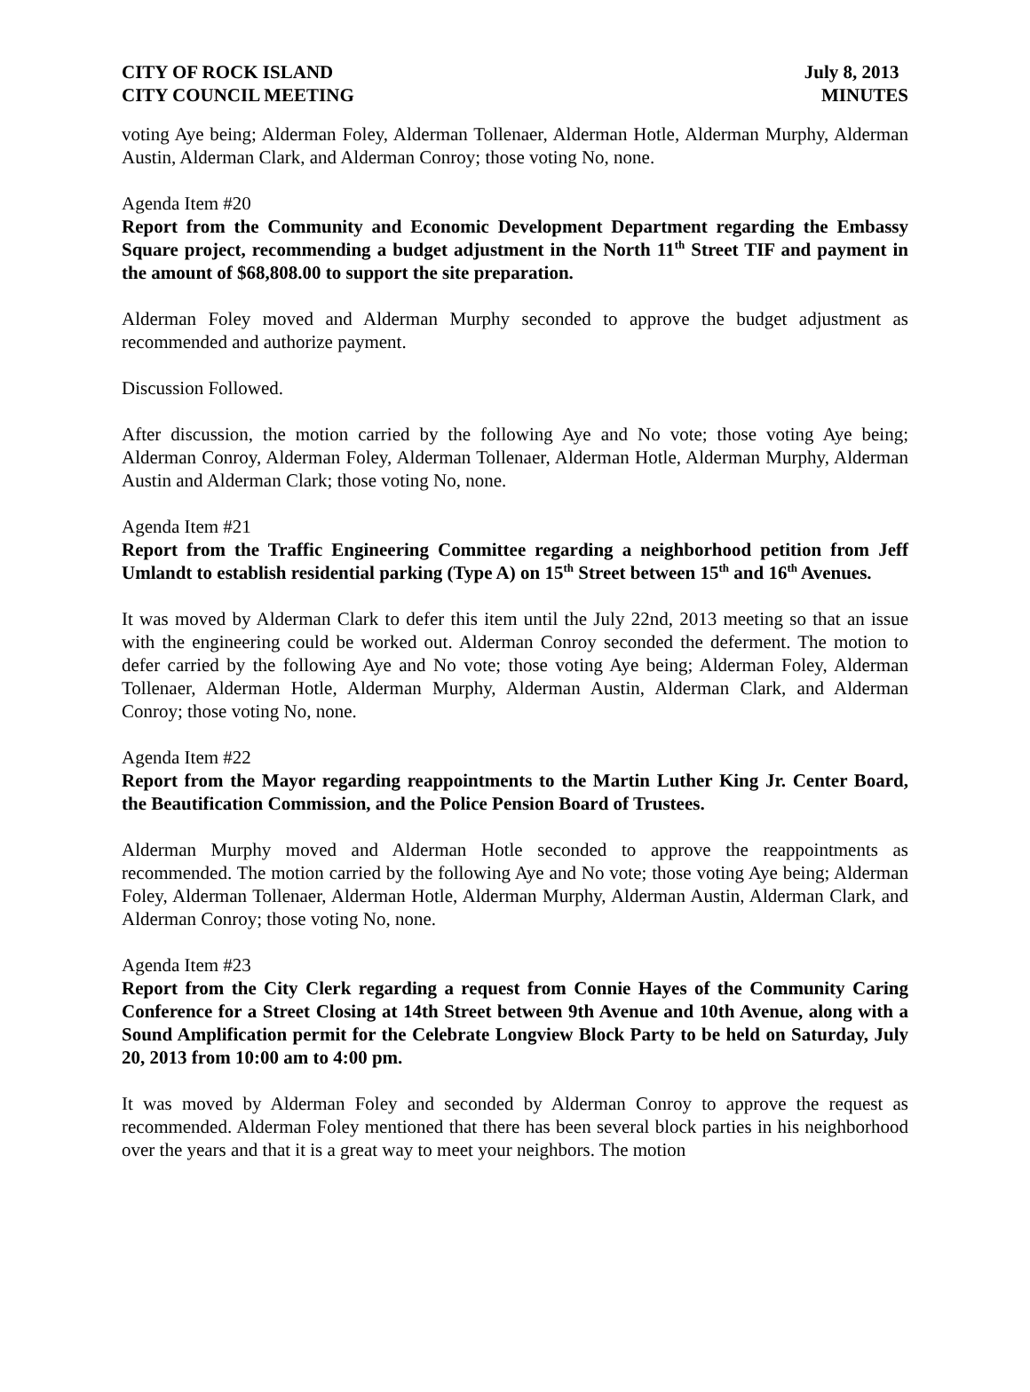CITY OF ROCK ISLAND
CITY COUNCIL MEETING
July 8, 2013
MINUTES
voting Aye being; Alderman Foley, Alderman Tollenaer, Alderman Hotle, Alderman Murphy, Alderman Austin, Alderman Clark, and Alderman Conroy; those voting No, none.
Agenda Item #20
Report from the Community and Economic Development Department regarding the Embassy Square project, recommending a budget adjustment in the North 11<sup>th</sup> Street TIF and payment in the amount of $68,808.00 to support the site preparation.
Alderman Foley moved and Alderman Murphy seconded to approve the budget adjustment as recommended and authorize payment.
Discussion Followed.
After discussion, the motion carried by the following Aye and No vote; those voting Aye being; Alderman Conroy, Alderman Foley, Alderman Tollenaer, Alderman Hotle, Alderman Murphy, Alderman Austin and Alderman Clark; those voting No, none.
Agenda Item #21
Report from the Traffic Engineering Committee regarding a neighborhood petition from Jeff Umlandt to establish residential parking (Type A) on 15<sup>th</sup> Street between 15<sup>th</sup> and 16<sup>th</sup> Avenues.
It was moved by Alderman Clark to defer this item until the July 22nd, 2013 meeting so that an issue with the engineering could be worked out. Alderman Conroy seconded the deferment. The motion to defer carried by the following Aye and No vote; those voting Aye being; Alderman Foley, Alderman Tollenaer, Alderman Hotle, Alderman Murphy, Alderman Austin, Alderman Clark, and Alderman Conroy; those voting No, none.
Agenda Item #22
Report from the Mayor regarding reappointments to the Martin Luther King Jr. Center Board, the Beautification Commission, and the Police Pension Board of Trustees.
Alderman Murphy moved and Alderman Hotle seconded to approve the reappointments as recommended. The motion carried by the following Aye and No vote; those voting Aye being; Alderman Foley, Alderman Tollenaer, Alderman Hotle, Alderman Murphy, Alderman Austin, Alderman Clark, and Alderman Conroy; those voting No, none.
Agenda Item #23
Report from the City Clerk regarding a request from Connie Hayes of the Community Caring Conference for a Street Closing at 14th Street between 9th Avenue and 10th Avenue, along with a Sound Amplification permit for the Celebrate Longview Block Party to be held on Saturday, July 20, 2013 from 10:00 am to 4:00 pm.
It was moved by Alderman Foley and seconded by Alderman Conroy to approve the request as recommended. Alderman Foley mentioned that there has been several block parties in his neighborhood over the years and that it is a great way to meet your neighbors. The motion